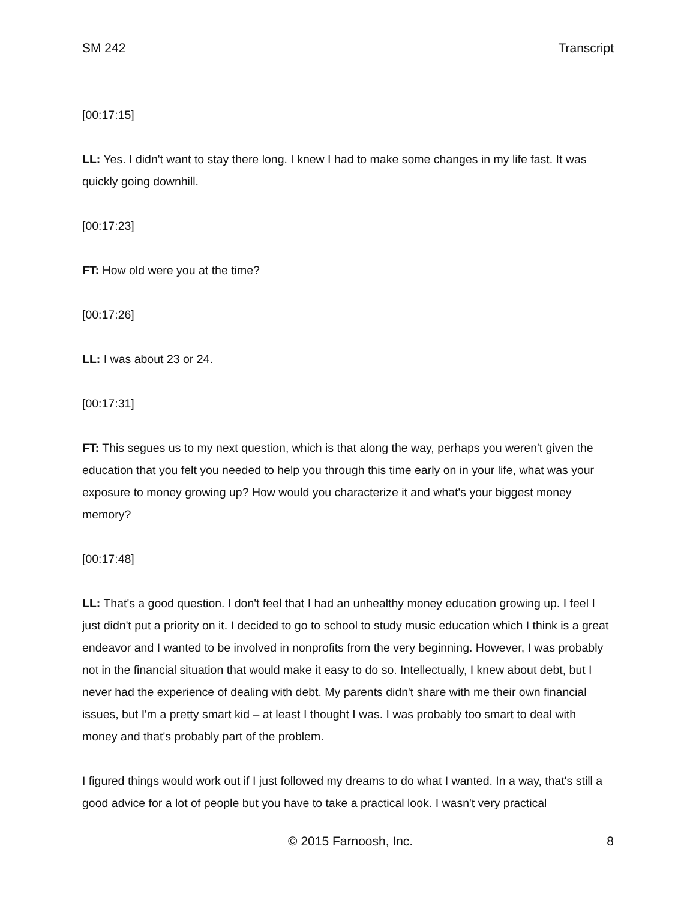SM 242 Transcript
[00:17:15]
LL: Yes. I didn't want to stay there long. I knew I had to make some changes in my life fast. It was quickly going downhill.
[00:17:23]
FT: How old were you at the time?
[00:17:26]
LL: I was about 23 or 24.
[00:17:31]
FT: This segues us to my next question, which is that along the way, perhaps you weren't given the education that you felt you needed to help you through this time early on in your life, what was your exposure to money growing up? How would you characterize it and what's your biggest money memory?
[00:17:48]
LL: That's a good question. I don't feel that I had an unhealthy money education growing up. I feel I just didn't put a priority on it. I decided to go to school to study music education which I think is a great endeavor and I wanted to be involved in nonprofits from the very beginning. However, I was probably not in the financial situation that would make it easy to do so. Intellectually, I knew about debt, but I never had the experience of dealing with debt. My parents didn't share with me their own financial issues, but I'm a pretty smart kid – at least I thought I was. I was probably too smart to deal with money and that's probably part of the problem.
I figured things would work out if I just followed my dreams to do what I wanted. In a way, that's still a good advice for a lot of people but you have to take a practical look. I wasn't very practical
© 2015 Farnoosh, Inc. 8